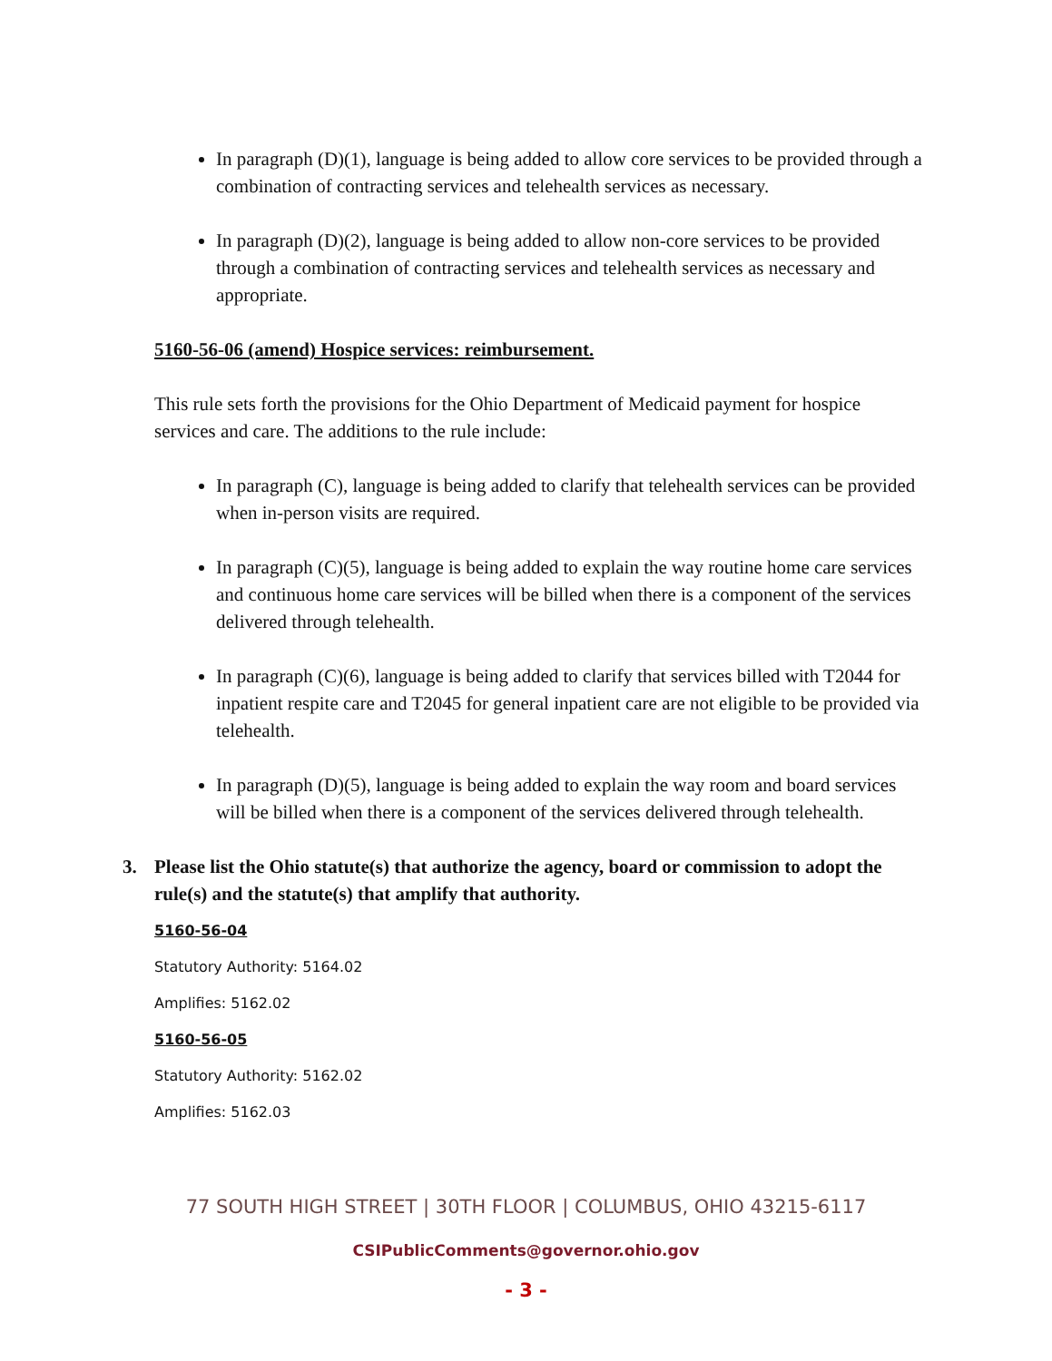In paragraph (D)(1), language is being added to allow core services to be provided through a combination of contracting services and telehealth services as necessary.
In paragraph (D)(2), language is being added to allow non-core services to be provided through a combination of contracting services and telehealth services as necessary and appropriate.
5160-56-06 (amend) Hospice services: reimbursement.
This rule sets forth the provisions for the Ohio Department of Medicaid payment for hospice services and care. The additions to the rule include:
In paragraph (C), language is being added to clarify that telehealth services can be provided when in-person visits are required.
In paragraph (C)(5), language is being added to explain the way routine home care services and continuous home care services will be billed when there is a component of the services delivered through telehealth.
In paragraph (C)(6), language is being added to clarify that services billed with T2044 for inpatient respite care and T2045 for general inpatient care are not eligible to be provided via telehealth.
In paragraph (D)(5), language is being added to explain the way room and board services will be billed when there is a component of the services delivered through telehealth.
3. Please list the Ohio statute(s) that authorize the agency, board or commission to adopt the rule(s) and the statute(s) that amplify that authority.
5160-56-04
Statutory Authority: 5164.02
Amplifies: 5162.02
5160-56-05
Statutory Authority: 5162.02
Amplifies: 5162.03
77 SOUTH HIGH STREET | 30TH FLOOR | COLUMBUS, OHIO 43215-6117
CSIPublicComments@governor.ohio.gov
- 3 -